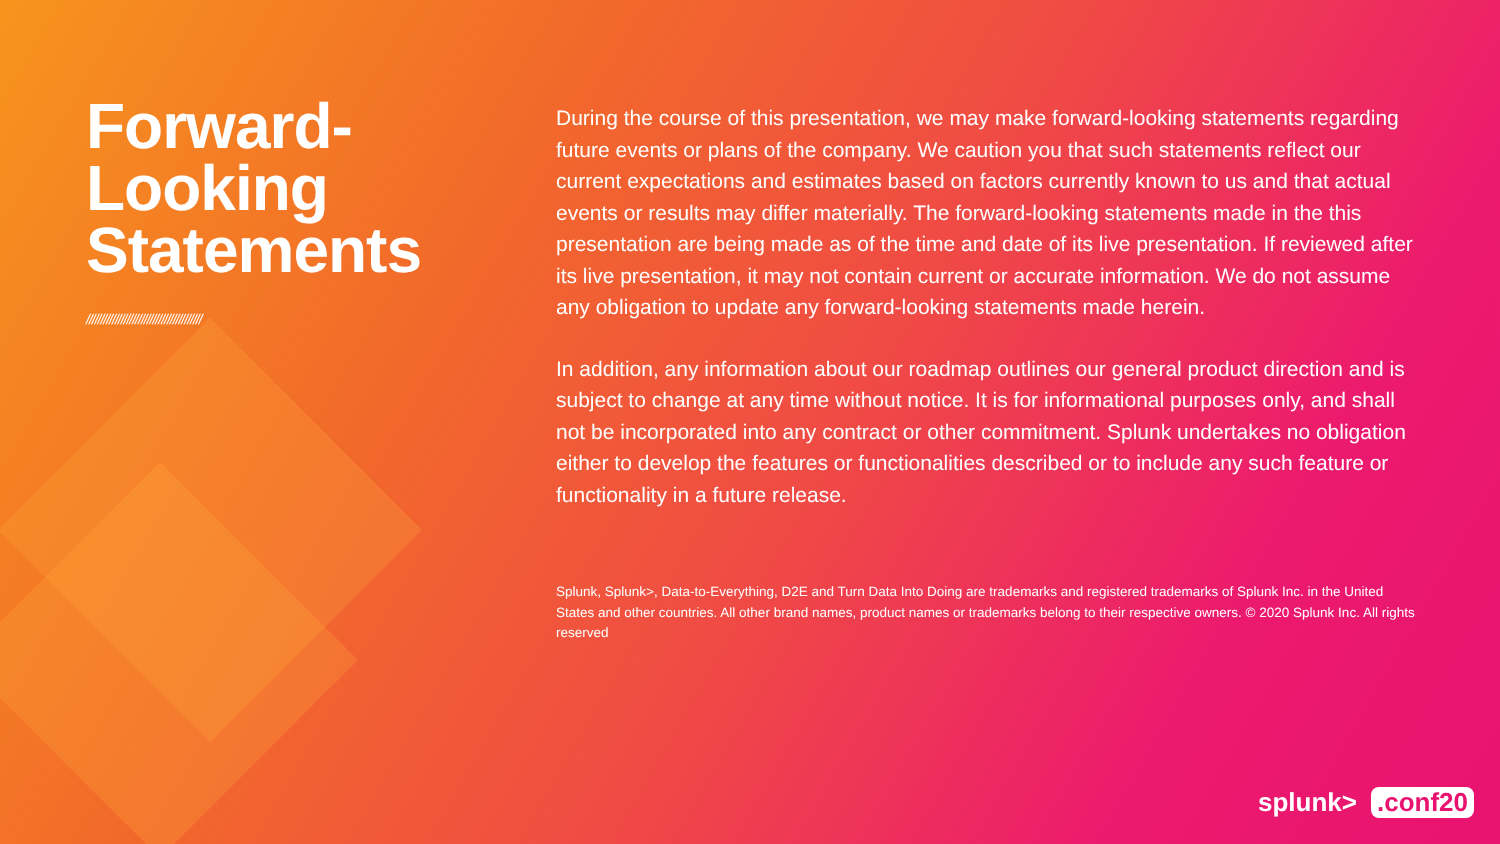Forward-
Looking
Statements
////////////////////////////////////////
During the course of this presentation, we may make forward-looking statements regarding future events or plans of the company. We caution you that such statements reflect our current expectations and estimates based on factors currently known to us and that actual events or results may differ materially. The forward-looking statements made in the this presentation are being made as of the time and date of its live presentation. If reviewed after its live presentation, it may not contain current or accurate information. We do not assume any obligation to update any forward-looking statements made herein.
In addition, any information about our roadmap outlines our general product direction and is subject to change at any time without notice. It is for informational purposes only, and shall not be incorporated into any contract or other commitment. Splunk undertakes no obligation either to develop the features or functionalities described or to include any such feature or functionality in a future release.
Splunk, Splunk>, Data-to-Everything, D2E and Turn Data Into Doing are trademarks and registered trademarks of Splunk Inc. in the United States and other countries. All other brand names, product names or trademarks belong to their respective owners. © 2020 Splunk Inc. All rights reserved
splunk>.conf20